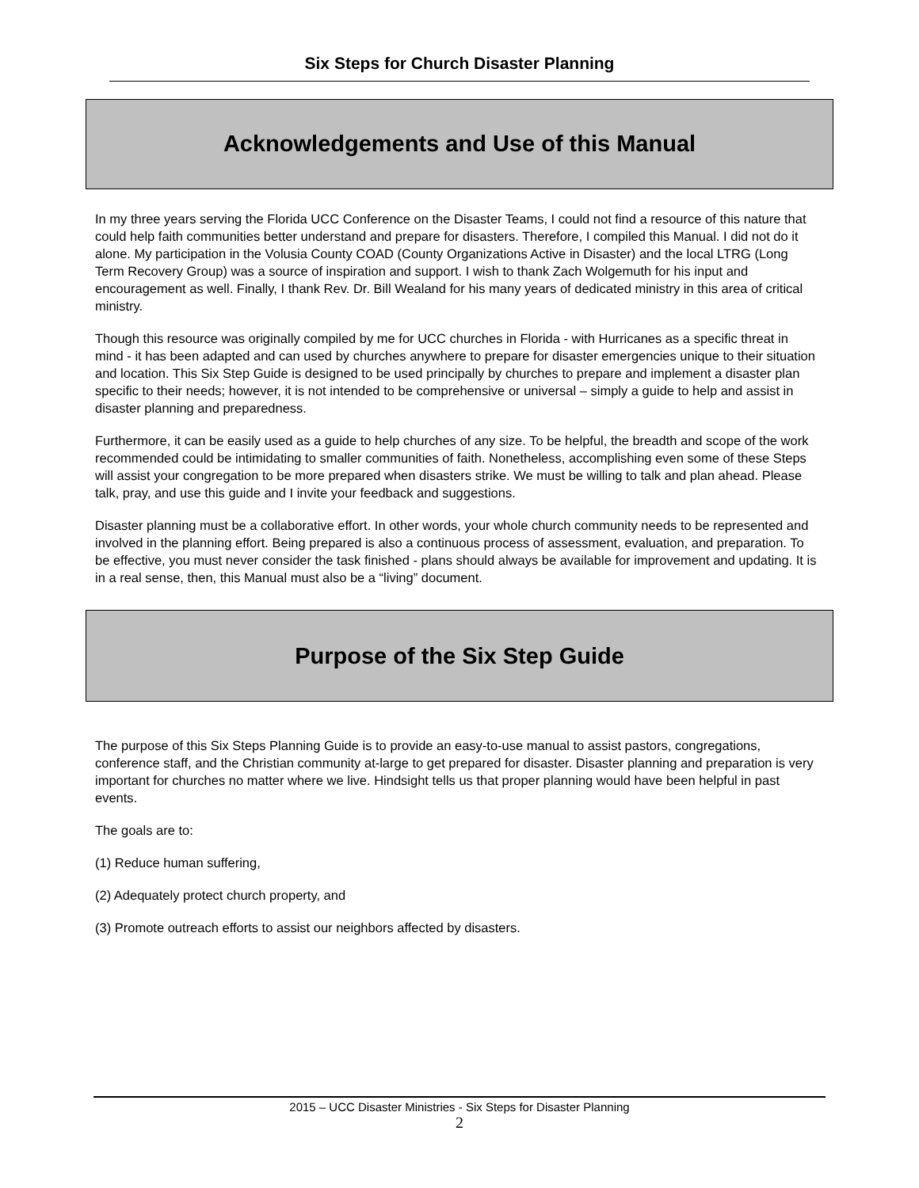Six Steps for Church Disaster Planning
Acknowledgements and Use of this Manual
In my three years serving the Florida UCC Conference on the Disaster Teams, I could not find a resource of this nature that could help faith communities better understand and prepare for disasters. Therefore, I compiled this Manual. I did not do it alone. My participation in the Volusia County COAD (County Organizations Active in Disaster) and the local LTRG (Long Term Recovery Group) was a source of inspiration and support. I wish to thank Zach Wolgemuth for his input and encouragement as well. Finally, I thank Rev. Dr. Bill Wealand for his many years of dedicated ministry in this area of critical ministry.
Though this resource was originally compiled by me for UCC churches in Florida - with Hurricanes as a specific threat in mind - it has been adapted and can used by churches anywhere to prepare for disaster emergencies unique to their situation and location. This Six Step Guide is designed to be used principally by churches to prepare and implement a disaster plan specific to their needs; however, it is not intended to be comprehensive or universal – simply a guide to help and assist in disaster planning and preparedness.
Furthermore, it can be easily used as a guide to help churches of any size. To be helpful, the breadth and scope of the work recommended could be intimidating to smaller communities of faith. Nonetheless, accomplishing even some of these Steps will assist your congregation to be more prepared when disasters strike. We must be willing to talk and plan ahead. Please talk, pray, and use this guide and I invite your feedback and suggestions.
Disaster planning must be a collaborative effort. In other words, your whole church community needs to be represented and involved in the planning effort. Being prepared is also a continuous process of assessment, evaluation, and preparation. To be effective, you must never consider the task finished - plans should always be available for improvement and updating. It is in a real sense, then, this Manual must also be a “living” document.
Purpose of the Six Step Guide
The purpose of this Six Steps Planning Guide is to provide an easy-to-use manual to assist pastors, congregations, conference staff, and the Christian community at-large to get prepared for disaster. Disaster planning and preparation is very important for churches no matter where we live. Hindsight tells us that proper planning would have been helpful in past events.
The goals are to:
(1) Reduce human suffering,
(2) Adequately protect church property, and
(3) Promote outreach efforts to assist our neighbors affected by disasters.
2015 – UCC Disaster Ministries - Six Steps for Disaster Planning
2